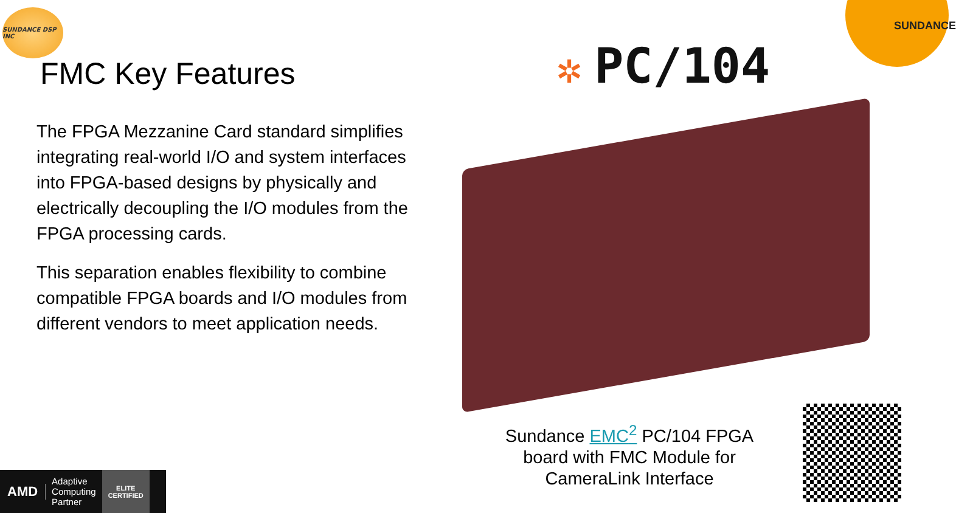SUNDANCE DSP INC
SUNDANCE
FMC Key Features
The FPGA Mezzanine Card standard simplifies integrating real-world I/O and system interfaces into FPGA-based designs by physically and electrically decoupling the I/O modules from the FPGA processing cards.
This separation enables flexibility to combine compatible FPGA boards and I/O modules from different vendors to meet application needs.
✲ PC/104
Sundance EMC<sup>2</sup> PC/104 FPGA board with FMC Module for CameraLink Interface
AMD
Adaptive
Computing
Partner
ELITE
CERTIFIED